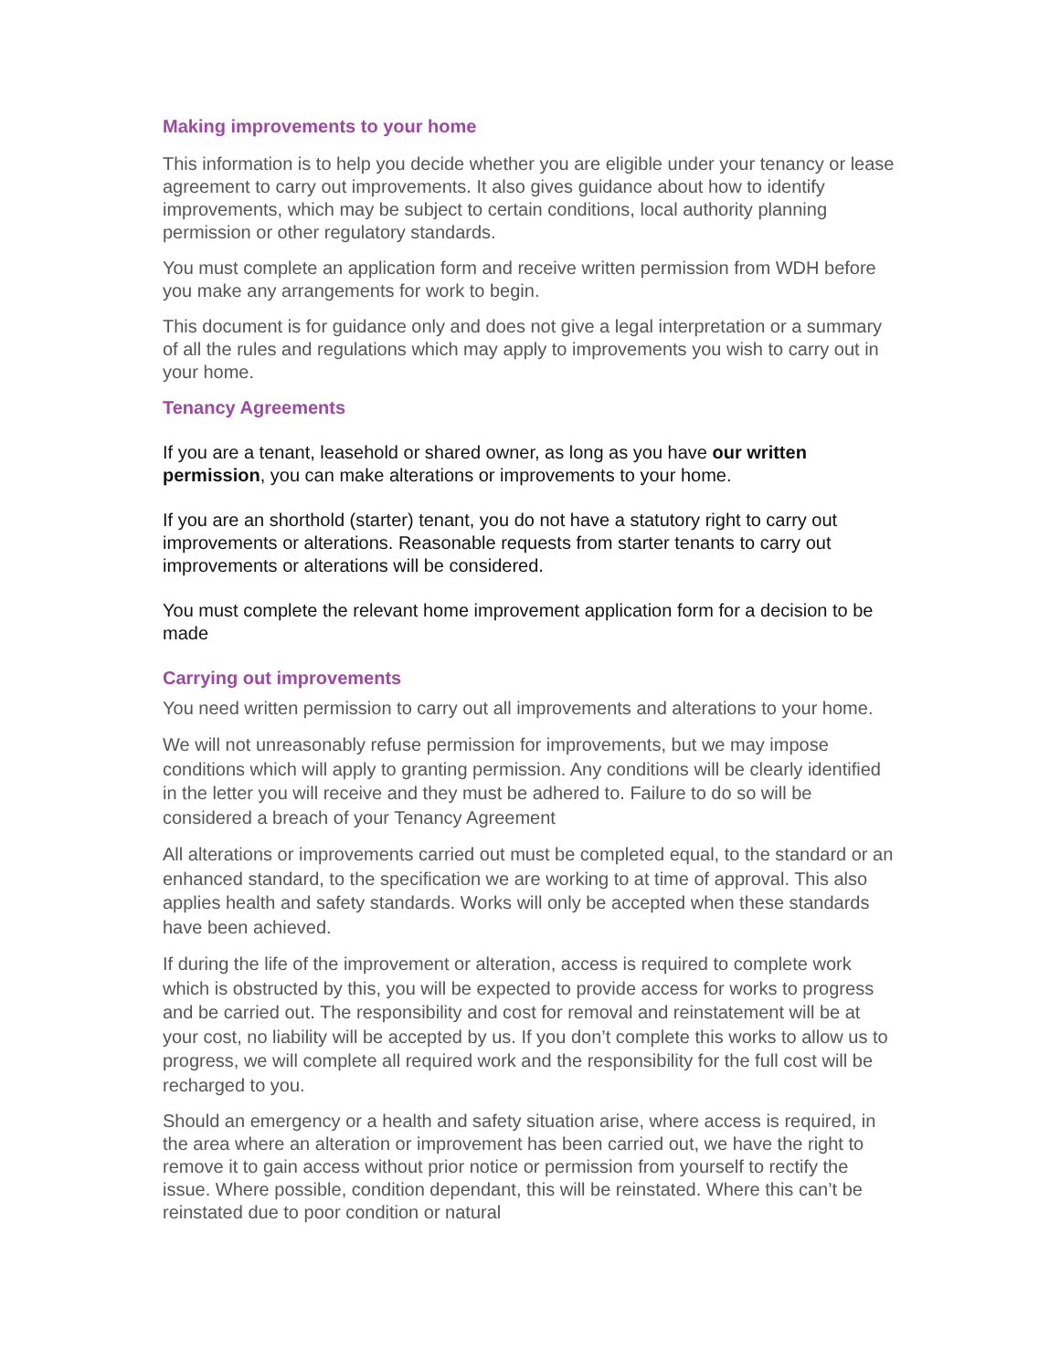Making improvements to your home
This information is to help you decide whether you are eligible under your tenancy or lease agreement to carry out improvements. It also gives guidance about how to identify improvements, which may be subject to certain conditions, local authority planning permission or other regulatory standards.
You must complete an application form and receive written permission from WDH before you make any arrangements for work to begin.
This document is for guidance only and does not give a legal interpretation or a summary of all the rules and regulations which may apply to improvements you wish to carry out in your home.
Tenancy Agreements
If you are a tenant, leasehold or shared owner, as long as you have our written permission, you can make alterations or improvements to your home.
If you are an shorthold (starter) tenant, you do not have a statutory right to carry out improvements or alterations. Reasonable requests from starter tenants to carry out improvements or alterations will be considered.
You must complete the relevant home improvement application form for a decision to be made
Carrying out improvements
You need written permission to carry out all improvements and alterations to your home.
We will not unreasonably refuse permission for improvements, but we may impose conditions which will apply to granting permission. Any conditions will be clearly identified in the letter you will receive and they must be adhered to. Failure to do so will be considered a breach of your Tenancy Agreement
All alterations or improvements carried out must be completed equal, to the standard or an enhanced standard, to the specification we are working to at time of approval. This also applies health and safety standards. Works will only be accepted when these standards have been achieved.
If during the life of the improvement or alteration, access is required to complete work which is obstructed by this, you will be expected to provide access for works to progress and be carried out. The responsibility and cost for removal and reinstatement will be at your cost, no liability will be accepted by us. If you don’t complete this works to allow us to progress, we will complete all required work and the responsibility for the full cost will be recharged to you.
Should an emergency or a health and safety situation arise, where access is required, in the area where an alteration or improvement has been carried out, we have the right to remove it to gain access without prior notice or permission from yourself to rectify the issue. Where possible, condition dependant, this will be reinstated. Where this can’t be reinstated due to poor condition or natural